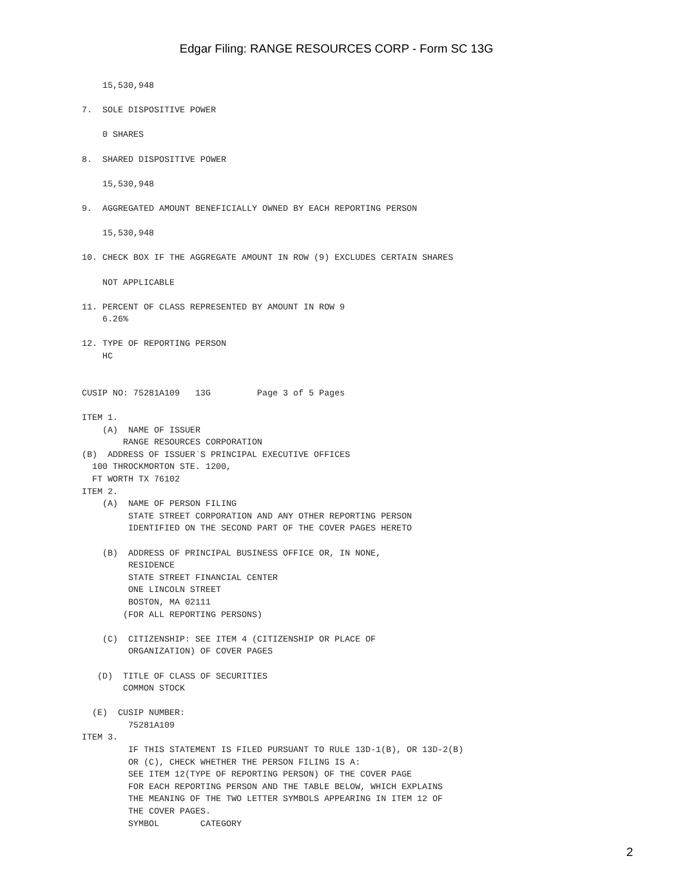Edgar Filing: RANGE RESOURCES CORP - Form SC 13G
    15,530,948

7.  SOLE DISPOSITIVE POWER

    0 SHARES

8.  SHARED DISPOSITIVE POWER

    15,530,948

9.  AGGREGATED AMOUNT BENEFICIALLY OWNED BY EACH REPORTING PERSON

    15,530,948

10. CHECK BOX IF THE AGGREGATE AMOUNT IN ROW (9) EXCLUDES CERTAIN SHARES

    NOT APPLICABLE

11. PERCENT OF CLASS REPRESENTED BY AMOUNT IN ROW 9
    6.26%

12. TYPE OF REPORTING PERSON
    HC


CUSIP NO: 75281A109   13G         Page 3 of 5 Pages

ITEM 1.
    (A)  NAME OF ISSUER
        RANGE RESOURCES CORPORATION
(B)  ADDRESS OF ISSUER`S PRINCIPAL EXECUTIVE OFFICES
  100 THROCKMORTON STE. 1200,
  FT WORTH TX 76102
ITEM 2.
    (A)  NAME OF PERSON FILING
         STATE STREET CORPORATION AND ANY OTHER REPORTING PERSON
         IDENTIFIED ON THE SECOND PART OF THE COVER PAGES HERETO

    (B)  ADDRESS OF PRINCIPAL BUSINESS OFFICE OR, IN NONE,
         RESIDENCE
         STATE STREET FINANCIAL CENTER
         ONE LINCOLN STREET
         BOSTON, MA 02111
        (FOR ALL REPORTING PERSONS)

    (C)  CITIZENSHIP: SEE ITEM 4 (CITIZENSHIP OR PLACE OF
         ORGANIZATION) OF COVER PAGES

   (D)  TITLE OF CLASS OF SECURITIES
        COMMON STOCK

  (E)  CUSIP NUMBER:
         75281A109
ITEM 3.
         IF THIS STATEMENT IS FILED PURSUANT TO RULE 13D-1(B), OR 13D-2(B)
         OR (C), CHECK WHETHER THE PERSON FILING IS A:
         SEE ITEM 12(TYPE OF REPORTING PERSON) OF THE COVER PAGE
         FOR EACH REPORTING PERSON AND THE TABLE BELOW, WHICH EXPLAINS
         THE MEANING OF THE TWO LETTER SYMBOLS APPEARING IN ITEM 12 OF
         THE COVER PAGES.
         SYMBOL        CATEGORY
2